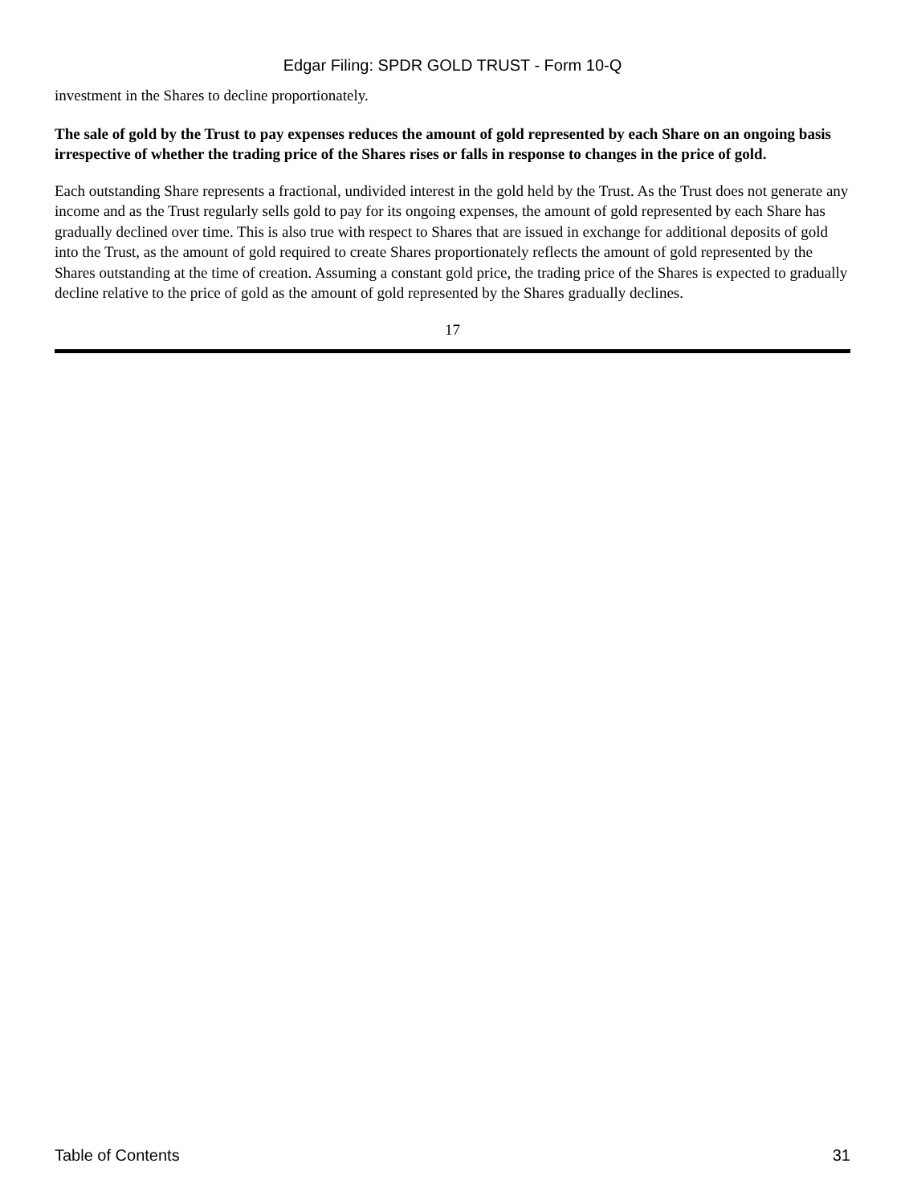Edgar Filing: SPDR GOLD TRUST - Form 10-Q
investment in the Shares to decline proportionately.
The sale of gold by the Trust to pay expenses reduces the amount of gold represented by each Share on an ongoing basis irrespective of whether the trading price of the Shares rises or falls in response to changes in the price of gold.
Each outstanding Share represents a fractional, undivided interest in the gold held by the Trust. As the Trust does not generate any income and as the Trust regularly sells gold to pay for its ongoing expenses, the amount of gold represented by each Share has gradually declined over time. This is also true with respect to Shares that are issued in exchange for additional deposits of gold into the Trust, as the amount of gold required to create Shares proportionately reflects the amount of gold represented by the Shares outstanding at the time of creation. Assuming a constant gold price, the trading price of the Shares is expected to gradually decline relative to the price of gold as the amount of gold represented by the Shares gradually declines.
17
Table of Contents 31